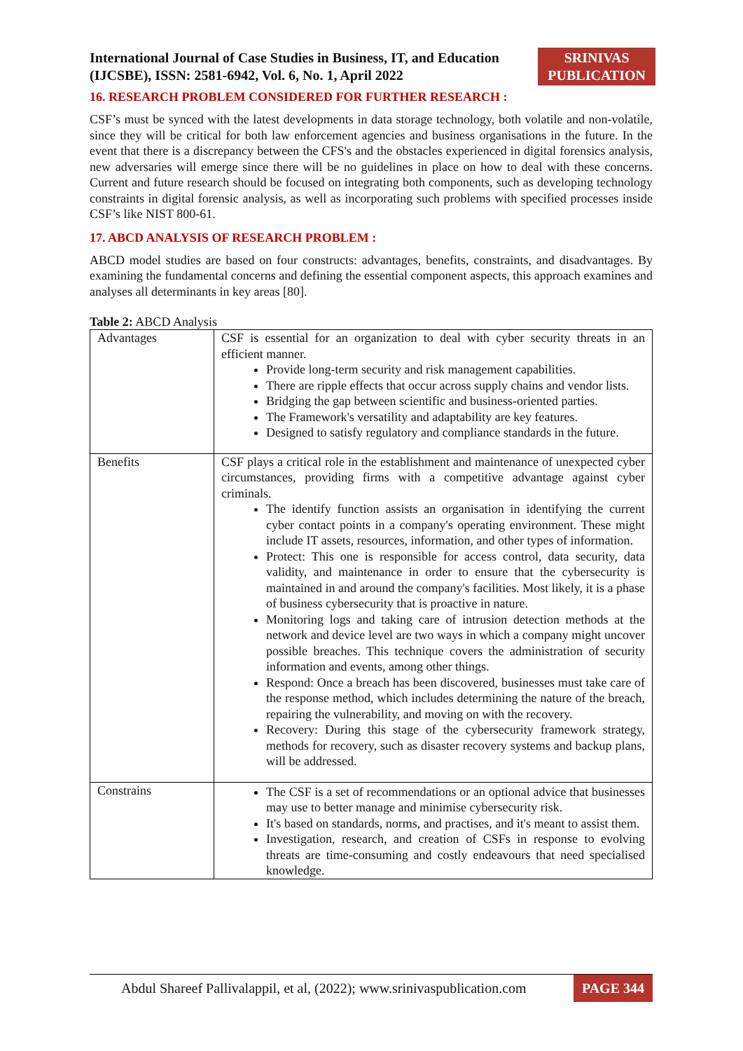International Journal of Case Studies in Business, IT, and Education
(IJCSBE), ISSN: 2581-6942, Vol. 6, No. 1, April 2022
SRINIVAS
PUBLICATION
16. RESEARCH PROBLEM CONSIDERED FOR FURTHER RESEARCH :
CSF’s must be synced with the latest developments in data storage technology, both volatile and non-volatile, since they will be critical for both law enforcement agencies and business organisations in the future. In the event that there is a discrepancy between the CFS's and the obstacles experienced in digital forensics analysis, new adversaries will emerge since there will be no guidelines in place on how to deal with these concerns. Current and future research should be focused on integrating both components, such as developing technology constraints in digital forensic analysis, as well as incorporating such problems with specified processes inside CSF’s like NIST 800-61.
17. ABCD ANALYSIS OF RESEARCH PROBLEM :
ABCD model studies are based on four constructs: advantages, benefits, constraints, and disadvantages. By examining the fundamental concerns and defining the essential component aspects, this approach examines and analyses all determinants in key areas [80].
Table 2: ABCD Analysis
| Advantages | CSF is essential for an organization to deal with cyber security threats in an efficient manner. Provide long-term security and risk management capabilities. There are ripple effects that occur across supply chains and vendor lists. Bridging the gap between scientific and business-oriented parties. The Framework's versatility and adaptability are key features. Designed to satisfy regulatory and compliance standards in the future. |
| Benefits | CSF plays a critical role in the establishment and maintenance of unexpected cyber circumstances, providing firms with a competitive advantage against cyber criminals. The identify function assists an organisation in identifying the current cyber contact points in a company's operating environment. These might include IT assets, resources, information, and other types of information. Protect: This one is responsible for access control, data security, data validity, and maintenance in order to ensure that the cybersecurity is maintained in and around the company's facilities. Most likely, it is a phase of business cybersecurity that is proactive in nature. Monitoring logs and taking care of intrusion detection methods at the network and device level are two ways in which a company might uncover possible breaches. This technique covers the administration of security information and events, among other things. Respond: Once a breach has been discovered, businesses must take care of the response method, which includes determining the nature of the breach, repairing the vulnerability, and moving on with the recovery. Recovery: During this stage of the cybersecurity framework strategy, methods for recovery, such as disaster recovery systems and backup plans, will be addressed. |
| Constrains | The CSF is a set of recommendations or an optional advice that businesses may use to better manage and minimise cybersecurity risk. It's based on standards, norms, and practises, and it's meant to assist them. Investigation, research, and creation of CSFs in response to evolving threats are time-consuming and costly endeavours that need specialised knowledge. |
Abdul Shareef Pallivalappil, et al, (2022); www.srinivaspublication.com PAGE 344